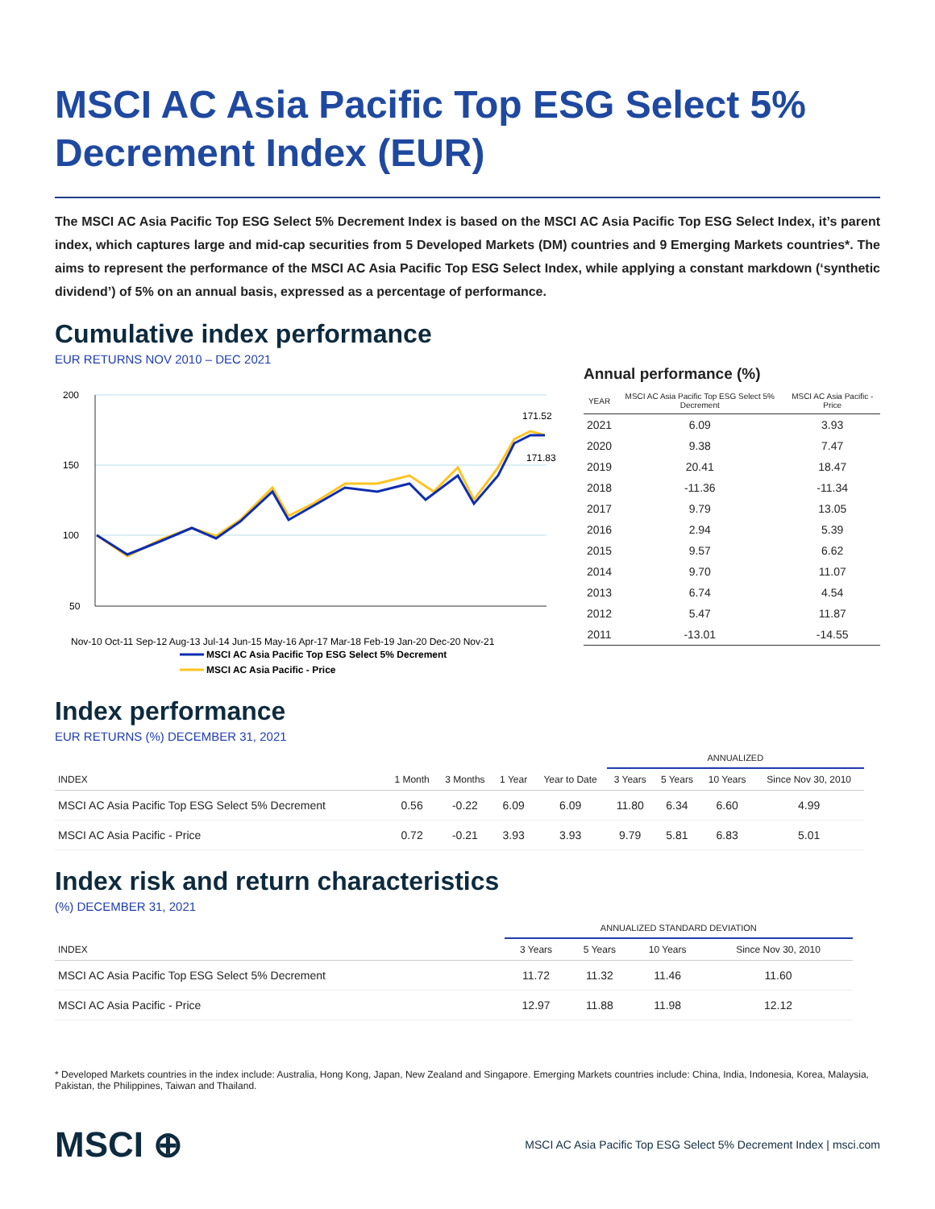MSCI AC Asia Pacific Top ESG Select 5% Decrement Index (EUR)
The MSCI AC Asia Pacific Top ESG Select 5% Decrement Index is based on the MSCI AC Asia Pacific Top ESG Select Index, it’s parent index, which captures large and mid-cap securities from 5 Developed Markets (DM) countries and 9 Emerging Markets countries*. The aims to represent the performance of the MSCI AC Asia Pacific Top ESG Select Index, while applying a constant markdown (‘synthetic dividend’) of 5% on an annual basis, expressed as a percentage of performance.
Cumulative index performance
EUR RETURNS NOV 2010 – DEC 2021
200
150
100
50
171.52
171.83
Nov-10 Oct-11 Sep-12 Aug-13 Jul-14 Jun-15 May-16 Apr-17 Mar-18 Feb-19 Jan-20 Dec-20 Nov-21
MSCI AC Asia Pacific Top ESG Select 5% Decrement
MSCI AC Asia Pacific - Price
Annual performance (%)
| YEAR | MSCI AC Asia Pacific Top ESG Select 5% Decrement | MSCI AC Asia Pacific - Price |
| --- | --- | --- |
| 2021 | 6.09 | 3.93 |
| 2020 | 9.38 | 7.47 |
| 2019 | 20.41 | 18.47 |
| 2018 | -11.36 | -11.34 |
| 2017 | 9.79 | 13.05 |
| 2016 | 2.94 | 5.39 |
| 2015 | 9.57 | 6.62 |
| 2014 | 9.70 | 11.07 |
| 2013 | 6.74 | 4.54 |
| 2012 | 5.47 | 11.87 |
| 2011 | -13.01 | -14.55 |
Index performance
EUR RETURNS (%) DECEMBER 31, 2021
| | | | | | ANNUALIZED | | | |
| --- | --- | --- | --- | --- | --- | --- | --- | --- |
| INDEX | 1 Month | 3 Months | 1 Year | Year to Date | 3 Years | 5 Years | 10 Years | Since Nov 30, 2010 |
| MSCI AC Asia Pacific Top ESG Select 5% Decrement | 0.56 | -0.22 | 6.09 | 6.09 | 11.80 | 6.34 | 6.60 | 4.99 |
| MSCI AC Asia Pacific - Price | 0.72 | -0.21 | 3.93 | 3.93 | 9.79 | 5.81 | 6.83 | 5.01 |
Index risk and return characteristics
(%) DECEMBER 31, 2021
| | ANNUALIZED STANDARD DEVIATION | | | |
| --- | --- | --- | --- | --- |
| INDEX | 3 Years | 5 Years | 10 Years | Since Nov 30, 2010 |
| MSCI AC Asia Pacific Top ESG Select 5% Decrement | 11.72 | 11.32 | 11.46 | 11.60 |
| MSCI AC Asia Pacific - Price | 12.97 | 11.88 | 11.98 | 12.12 |
* Developed Markets countries in the index include: Australia, Hong Kong, Japan, New Zealand and Singapore. Emerging Markets countries include: China, India, Indonesia, Korea, Malaysia, Pakistan, the Philippines, Taiwan and Thailand.
MSCI ⊕ MSCI AC Asia Pacific Top ESG Select 5% Decrement Index | msci.com